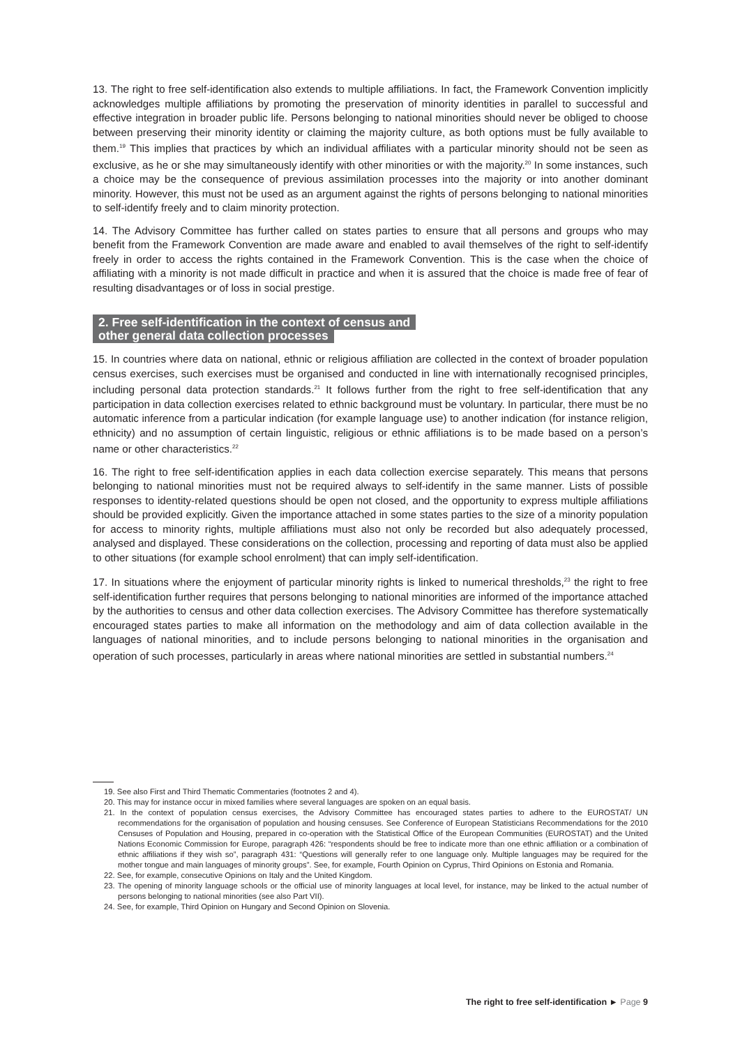13. The right to free self-identification also extends to multiple affiliations. In fact, the Framework Convention implicitly acknowledges multiple affiliations by promoting the preservation of minority identities in parallel to successful and effective integration in broader public life. Persons belonging to national minorities should never be obliged to choose between preserving their minority identity or claiming the majority culture, as both options must be fully available to them.<sup>19</sup> This implies that practices by which an individual affiliates with a particular minority should not be seen as exclusive, as he or she may simultaneously identify with other minorities or with the majority.<sup>20</sup> In some instances, such a choice may be the consequence of previous assimilation processes into the majority or into another dominant minority. However, this must not be used as an argument against the rights of persons belonging to national minorities to self-identify freely and to claim minority protection.
14. The Advisory Committee has further called on states parties to ensure that all persons and groups who may benefit from the Framework Convention are made aware and enabled to avail themselves of the right to self-identify freely in order to access the rights contained in the Framework Convention. This is the case when the choice of affiliating with a minority is not made difficult in practice and when it is assured that the choice is made free of fear of resulting disadvantages or of loss in social prestige.
2. Free self-identification in the context of census and
other general data collection processes
15. In countries where data on national, ethnic or religious affiliation are collected in the context of broader population census exercises, such exercises must be organised and conducted in line with internationally recognised principles, including personal data protection standards.<sup>21</sup> It follows further from the right to free self-identification that any participation in data collection exercises related to ethnic background must be voluntary. In particular, there must be no automatic inference from a particular indication (for example language use) to another indication (for instance religion, ethnicity) and no assumption of certain linguistic, religious or ethnic affiliations is to be made based on a person’s name or other characteristics.<sup>22</sup>
16. The right to free self-identification applies in each data collection exercise separately. This means that persons belonging to national minorities must not be required always to self-identify in the same manner. Lists of possible responses to identity-related questions should be open not closed, and the opportunity to express multiple affiliations should be provided explicitly. Given the importance attached in some states parties to the size of a minority population for access to minority rights, multiple affiliations must also not only be recorded but also adequately processed, analysed and displayed. These considerations on the collection, processing and reporting of data must also be applied to other situations (for example school enrolment) that can imply self-identification.
17. In situations where the enjoyment of particular minority rights is linked to numerical thresholds,<sup>23</sup> the right to free self-identification further requires that persons belonging to national minorities are informed of the importance attached by the authorities to census and other data collection exercises. The Advisory Committee has therefore systematically encouraged states parties to make all information on the methodology and aim of data collection available in the languages of national minorities, and to include persons belonging to national minorities in the organisation and operation of such processes, particularly in areas where national minorities are settled in substantial numbers.<sup>24</sup>
19. See also First and Third Thematic Commentaries (footnotes 2 and 4).
20. This may for instance occur in mixed families where several languages are spoken on an equal basis.
21. In the context of population census exercises, the Advisory Committee has encouraged states parties to adhere to the EUROSTAT/ UN recommendations for the organisation of population and housing censuses. See Conference of European Statisticians Recommendations for the 2010 Censuses of Population and Housing, prepared in co-operation with the Statistical Office of the European Communities (EUROSTAT) and the United Nations Economic Commission for Europe, paragraph 426: “respondents should be free to indicate more than one ethnic affiliation or a combination of ethnic affiliations if they wish so”, paragraph 431: “Questions will generally refer to one language only. Multiple languages may be required for the mother tongue and main languages of minority groups”. See, for example, Fourth Opinion on Cyprus, Third Opinions on Estonia and Romania.
22. See, for example, consecutive Opinions on Italy and the United Kingdom.
23. The opening of minority language schools or the official use of minority languages at local level, for instance, may be linked to the actual number of persons belonging to national minorities (see also Part VII).
24. See, for example, Third Opinion on Hungary and Second Opinion on Slovenia.
The right to free self-identification ► Page 9